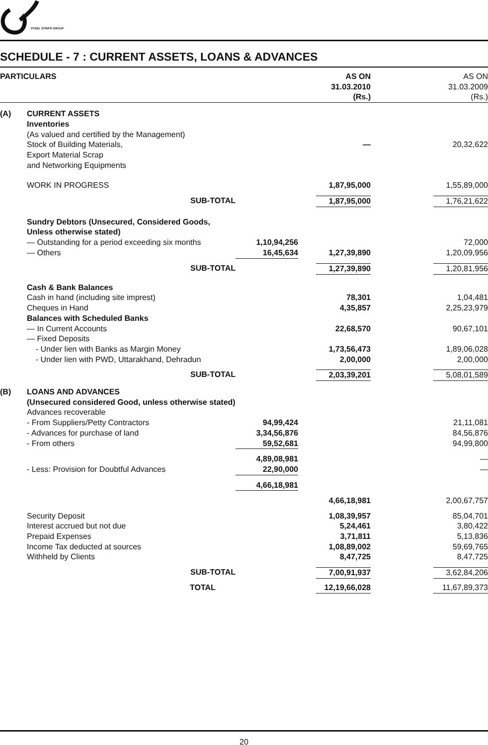STEEL STRIPS GROUP
SCHEDULE - 7 : CURRENT ASSETS, LOANS & ADVANCES
| PARTICULARS | | | AS ON 31.03.2010 (Rs.) | AS ON 31.03.2009 (Rs.) |
| --- | --- | --- | --- | --- |
| (A) | CURRENT ASSETS Inventories | | | |
| | (As valued and certified by the Management) | | | |
| | Stock of Building Materials, Export Material Scrap and Networking Equipments | | — | 20,32,622 |
| | WORK IN PROGRESS | | 1,87,95,000 | 1,55,89,000 |
| | SUB-TOTAL | | 1,87,95,000 | 1,76,21,622 |
| | Sundry Debtors (Unsecured, Considered Goods, Unless otherwise stated) | | | |
| | — Outstanding for a period exceeding six months | 1,10,94,256 | | 72,000 |
| | — Others | 16,45,634 | 1,27,39,890 | 1,20,09,956 |
| | SUB-TOTAL | | 1,27,39,890 | 1,20,81,956 |
| | Cash & Bank Balances Cash in hand (including site imprest) Cheques in Hand Balances with Scheduled Banks — In Current Accounts — Fixed Deposits - Under lien with Banks as Margin Money - Under lien with PWD, Uttarakhand, Dehradun | | 78,301 4,35,857 22,68,570 1,73,56,473 2,00,000 | 1,04,481 2,25,23,979 90,67,101 1,89,06,028 2,00,000 |
| | SUB-TOTAL | | 2,03,39,201 | 5,08,01,589 |
| (B) | LOANS AND ADVANCES (Unsecured considered Good, unless otherwise stated) Advances recoverable | | | |
| | - From Suppliers/Petty Contractors - Advances for purchase of land - From others | 94,99,424 3,34,56,876 59,52,681 | | 21,11,081 84,56,876 94,99,800 |
| | - Less: Provision for Doubtful Advances | 4,89,08,981 22,90,000 | | — — |
| | | 4,66,18,981 | | |
| | | | 4,66,18,981 | 2,00,67,757 |
| | Security Deposit Interest accrued but not due Prepaid Expenses Income Tax deducted at sources Withheld by Clients | | 1,08,39,957 5,24,461 3,71,811 1,08,89,002 8,47,725 | 85,04,701 3,80,422 5,13,836 59,69,765 8,47,725 |
| | SUB-TOTAL | | 7,00,91,937 | 3,62,84,206 |
| | TOTAL | | 12,19,66,028 | 11,67,89,373 |
20